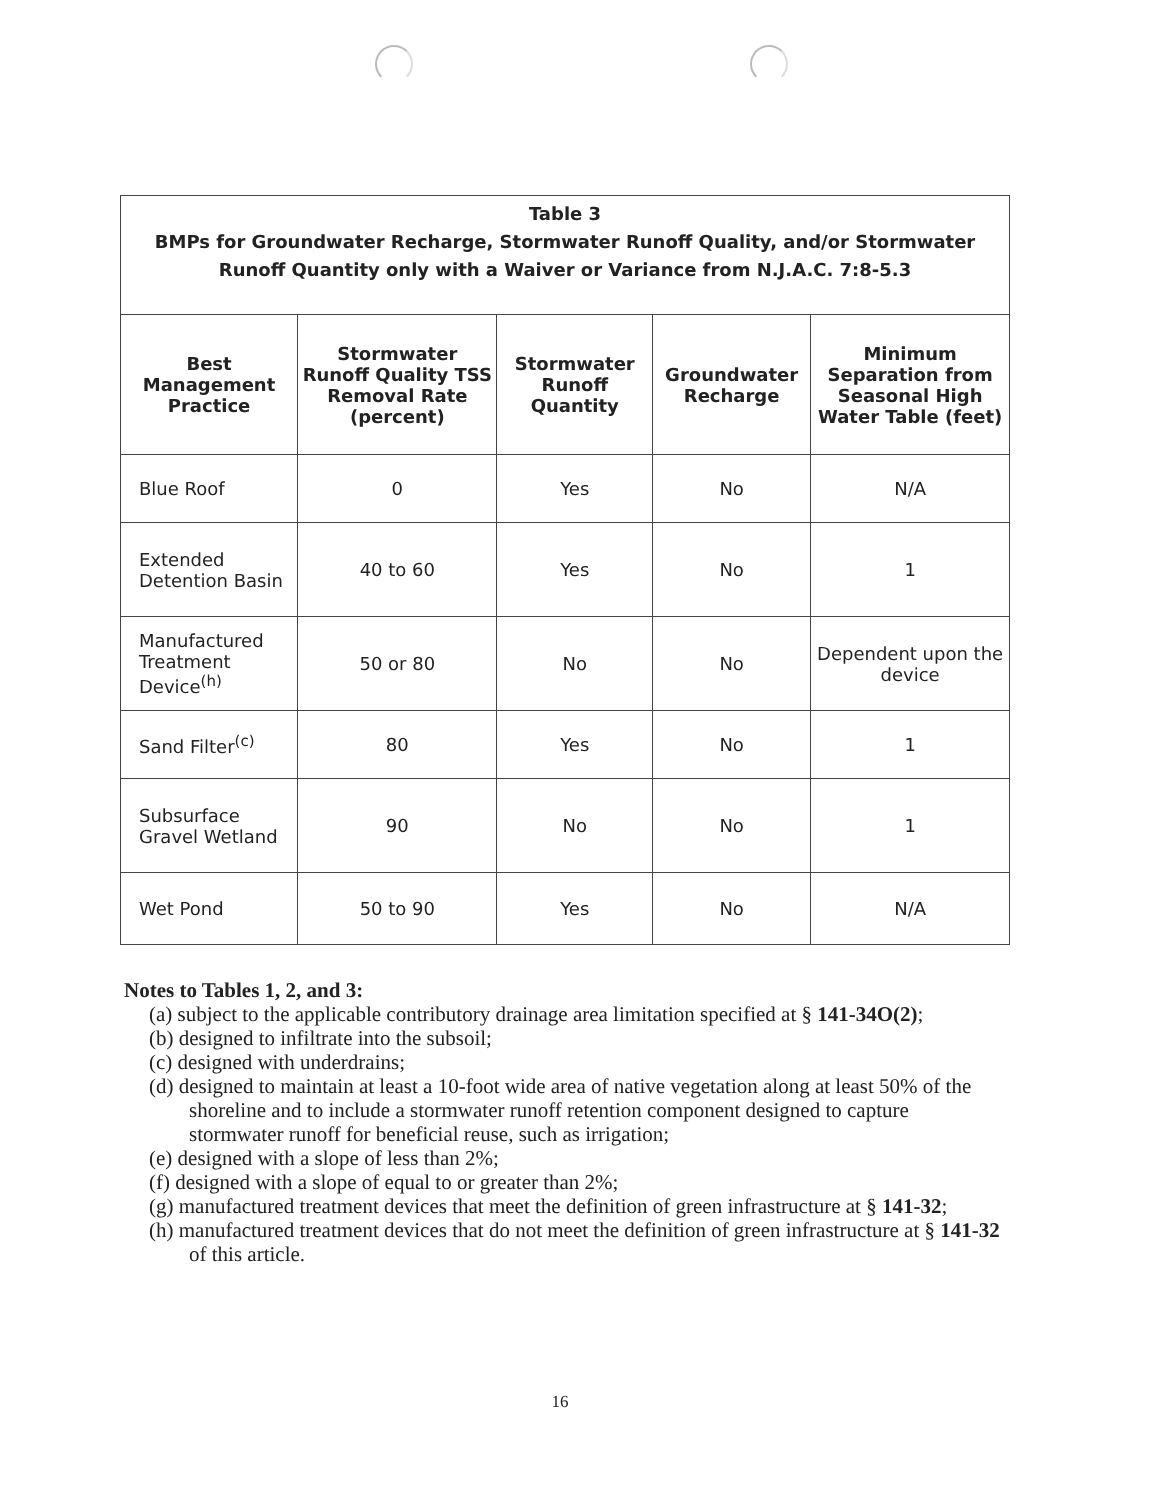| Table 3 BMPs for Groundwater Recharge, Stormwater Runoff Quality, and/or Stormwater Runoff Quantity only with a Waiver or Variance from N.J.A.C. 7:8-5.3 | | | | |
| Best Management Practice | Stormwater Runoff Quality TSS Removal Rate (percent) | Stormwater Runoff Quantity | Groundwater Recharge | Minimum Separation from Seasonal High Water Table (feet) |
| Blue Roof | 0 | Yes | No | N/A |
| Extended Detention Basin | 40 to 60 | Yes | No | 1 |
| Manufactured Treatment Device<sup>(h)</sup> | 50 or 80 | No | No | Dependent upon the device |
| Sand Filter<sup>(c)</sup> | 80 | Yes | No | 1 |
| Subsurface Gravel Wetland | 90 | No | No | 1 |
| Wet Pond | 50 to 90 | Yes | No | N/A |
Notes to Tables 1, 2, and 3:
(a) subject to the applicable contributory drainage area limitation specified at § 141-34O(2);
(b) designed to infiltrate into the subsoil;
(c) designed with underdrains;
(d) designed to maintain at least a 10-foot wide area of native vegetation along at least 50% of the shoreline and to include a stormwater runoff retention component designed to capture stormwater runoff for beneficial reuse, such as irrigation;
(e) designed with a slope of less than 2%;
(f) designed with a slope of equal to or greater than 2%;
(g) manufactured treatment devices that meet the definition of green infrastructure at § 141-32;
(h) manufactured treatment devices that do not meet the definition of green infrastructure at § 141-32 of this article.
16